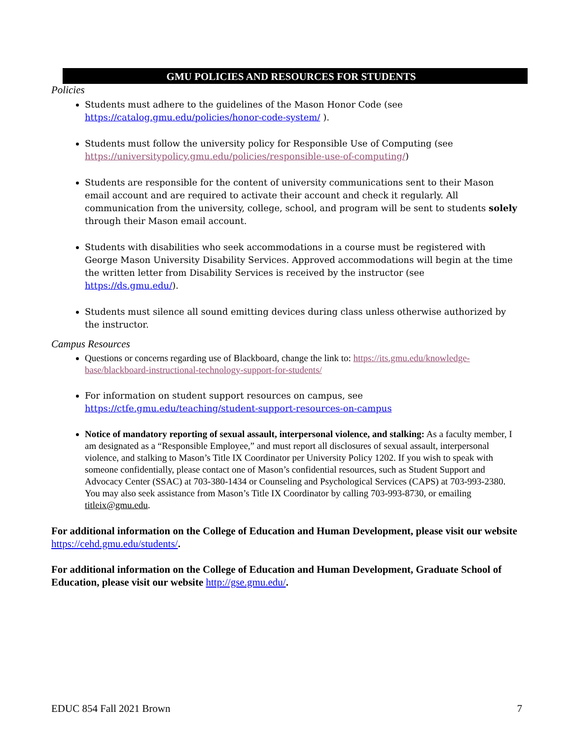GMU POLICIES AND RESOURCES FOR STUDENTS
Policies
Students must adhere to the guidelines of the Mason Honor Code (see https://catalog.gmu.edu/policies/honor-code-system/ ).
Students must follow the university policy for Responsible Use of Computing (see https://universitypolicy.gmu.edu/policies/responsible-use-of-computing/)
Students are responsible for the content of university communications sent to their Mason email account and are required to activate their account and check it regularly. All communication from the university, college, school, and program will be sent to students solely through their Mason email account.
Students with disabilities who seek accommodations in a course must be registered with George Mason University Disability Services. Approved accommodations will begin at the time the written letter from Disability Services is received by the instructor (see https://ds.gmu.edu/).
Students must silence all sound emitting devices during class unless otherwise authorized by the instructor.
Campus Resources
Questions or concerns regarding use of Blackboard, change the link to: https://its.gmu.edu/knowledge-base/blackboard-instructional-technology-support-for-students/
For information on student support resources on campus, see https://ctfe.gmu.edu/teaching/student-support-resources-on-campus
Notice of mandatory reporting of sexual assault, interpersonal violence, and stalking: As a faculty member, I am designated as a “Responsible Employee,” and must report all disclosures of sexual assault, interpersonal violence, and stalking to Mason’s Title IX Coordinator per University Policy 1202. If you wish to speak with someone confidentially, please contact one of Mason’s confidential resources, such as Student Support and Advocacy Center (SSAC) at 703-380-1434 or Counseling and Psychological Services (CAPS) at 703-993-2380. You may also seek assistance from Mason’s Title IX Coordinator by calling 703-993-8730, or emailing titleix@gmu.edu.
For additional information on the College of Education and Human Development, please visit our website https://cehd.gmu.edu/students/.
For additional information on the College of Education and Human Development, Graduate School of Education, please visit our website http://gse.gmu.edu/.
EDUC 854 Fall 2021 Brown 7